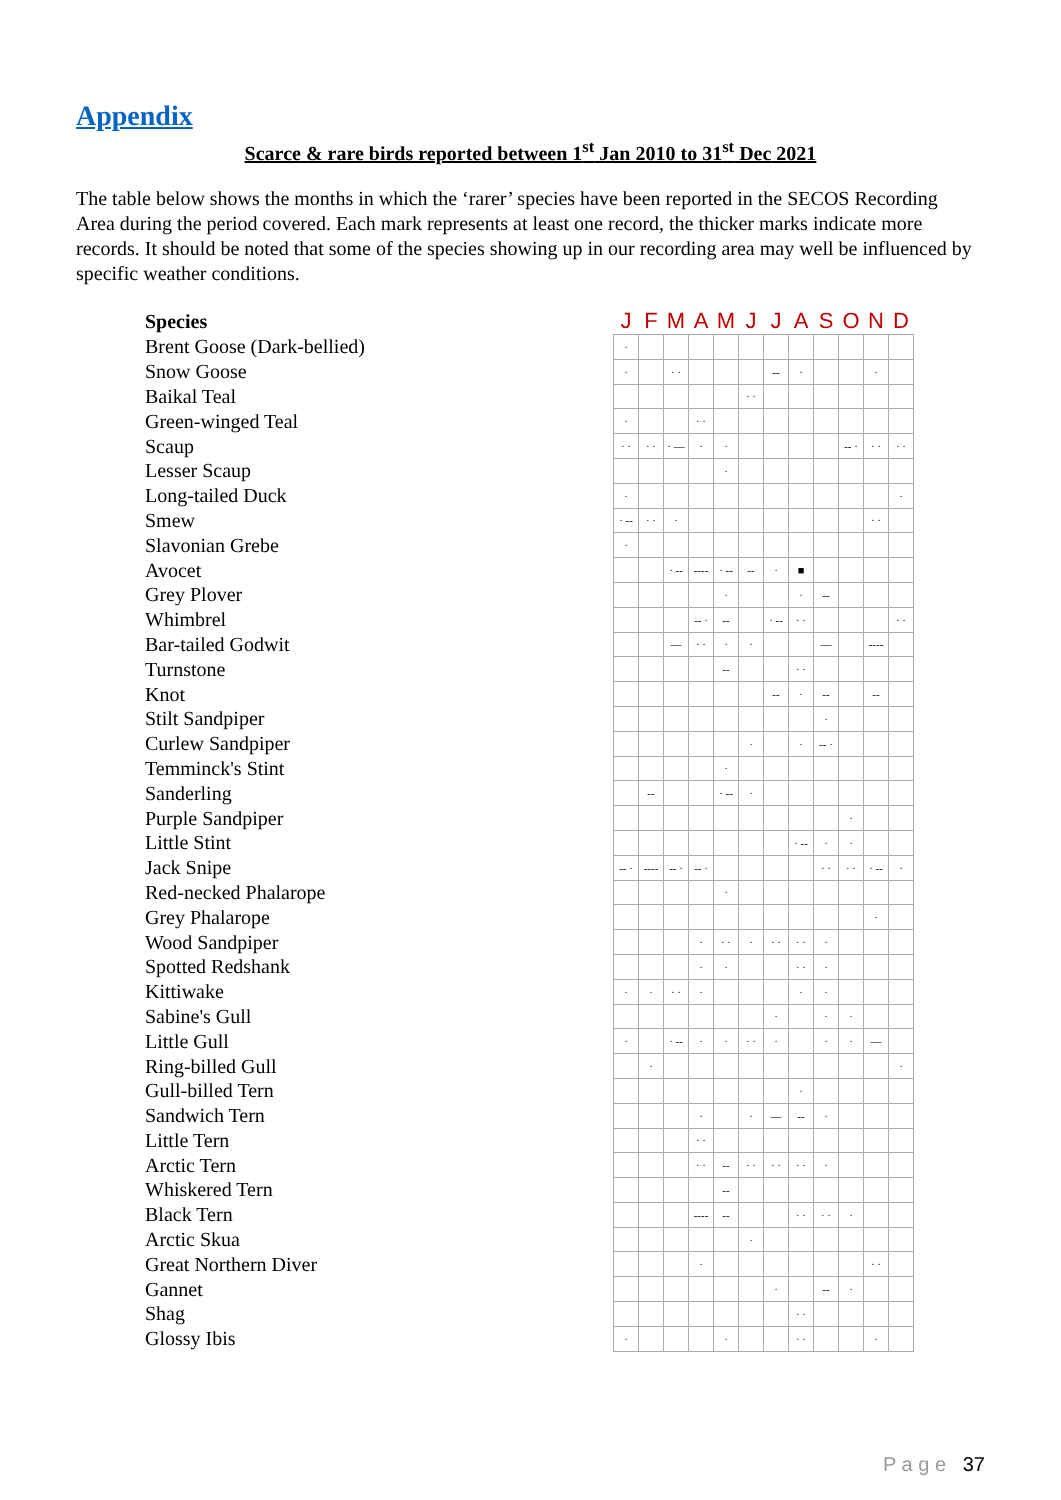Appendix
Scarce & rare birds reported between 1<sup>st</sup> Jan 2010 to 31<sup>st</sup> Dec 2021
The table below shows the months in which the ‘rarer’ species have been reported in the SECOS Recording Area during the period covered. Each mark represents at least one record, the thicker marks indicate more records. It should be noted that some of the species showing up in our recording area may well be influenced by specific weather conditions.
| Species | J | F | M | A | M | J | J | A | S | O | N | D |
| --- | --- | --- | --- | --- | --- | --- | --- | --- | --- | --- | --- | --- |
| Brent Goose (Dark-bellied) | · | | | | | | | | | | | |
| Snow Goose | · | | · · | | | | -- | · | | | · | |
| Baikal Teal | | | | | | · · | | | | | | |
| Green-winged Teal | · | | | · · | | | | | | | | |
| Scaup | · · | · · | · — | · | · | | | | | -- · | · · | · · |
| Lesser Scaup | | | | | · | | | | | | | |
| Long-tailed Duck | · | | | | | | | | | | | · |
| Smew | · -- | · · | · | | | | | | | | · · | |
| Slavonian Grebe | · | | | | | | | | | | | |
| Avocet | | | · -- | ---- | · -- | -- | · | ■ | | | | |
| Grey Plover | | | | | · | | | · | -- | | | |
| Whimbrel | | | | -- · | -- | | · -- | · · | | | | · · |
| Bar-tailed Godwit | | | — | · · | · | · | | | — | | ---- | |
| Turnstone | | | | | -- | | | · · | | | | |
| Knot | | | | | | | -- | · | -- | | -- | |
| Stilt Sandpiper | | | | | | | | | · | | | |
| Curlew Sandpiper | | | | | | · | | · | -- · | | | |
| Temminck's Stint | | | | | · | | | | | | | |
| Sanderling | | -- | | | · -- | · | | | | | | |
| Purple Sandpiper | | | | | | | | | | · | | |
| Little Stint | | | | | | | | · -- | · | · | | |
| Jack Snipe | -- · | ---- | -- · | -- · | | | | | · · | · · | · -- | · |
| Red-necked Phalarope | | | | | · | | | | | | | |
| Grey Phalarope | | | | | | | | | | | · | |
| Wood Sandpiper | | | | · | · · | · | · · | · · | · | | | |
| Spotted Redshank | | | | · | · | | | · · | · | | | |
| Kittiwake | · | · | · · | · | | | | · | · | | | |
| Sabine's Gull | | | | | | | · | | · | · | | |
| Little Gull | · | | · -- | · | · | · · | · | | · | · | — | |
| Ring-billed Gull | | · | | | | | | | | | | · |
| Gull-billed Tern | | | | | | | | · | | | | |
| Sandwich Tern | | | | · | | · | — | -- | · | | | |
| Little Tern | | | | · · | | | | | | | | |
| Arctic Tern | | | | · · | -- | · · | · · | · · | · | | | |
| Whiskered Tern | | | | | -- | | | | | | | |
| Black Tern | | | | ---- | -- | | | · · | · · | · | | |
| Arctic Skua | | | | | | · | | | | | | |
| Great Northern Diver | | | | · | | | | | | | · · | |
| Gannet | | | | | | | · | | -- | · | | |
| Shag | | | | | | | | · · | | | | |
| Glossy Ibis | · | | | | · | | | · · | | | · | |
P a g e 37